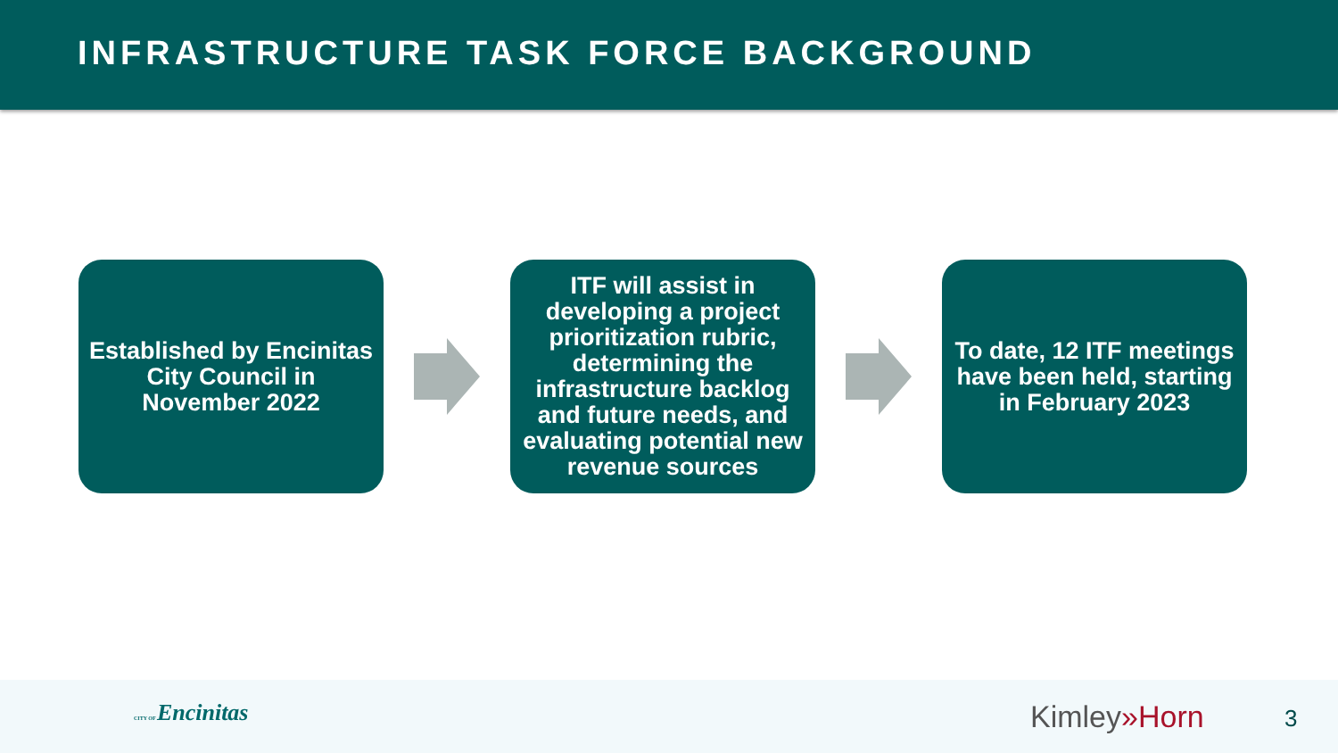INFRASTRUCTURE TASK FORCE BACKGROUND
Established by Encinitas City Council in November 2022
ITF will assist in developing a project prioritization rubric, determining the infrastructure backlog and future needs, and evaluating potential new revenue sources
To date, 12 ITF meetings have been held, starting in February 2023
CITY OF Encinitas Kimley»Horn 3